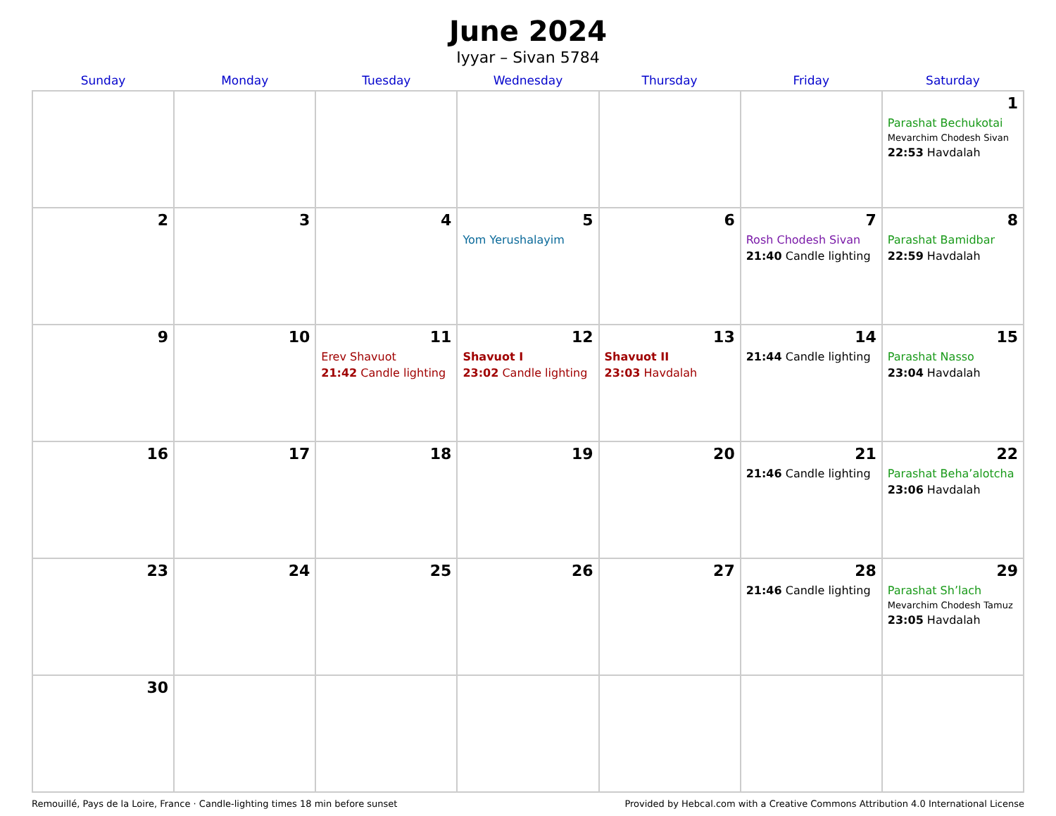June 2024
Iyyar – Sivan 5784
| Sunday | Monday | Tuesday | Wednesday | Thursday | Friday | Saturday |
| --- | --- | --- | --- | --- | --- | --- |
| | | | | | | 1 Parashat Bechukotai Mevarchim Chodesh Sivan 22:53 Havdalah |
| 2 | 3 | 4 | 5 Yom Yerushalayim | 6 | 7 Rosh Chodesh Sivan 21:40 Candle lighting | 8 Parashat Bamidbar 22:59 Havdalah |
| 9 | 10 | 11 Erev Shavuot 21:42 Candle lighting | 12 Shavuot I 23:02 Candle lighting | 13 Shavuot II 23:03 Havdalah | 14 21:44 Candle lighting | 15 Parashat Nasso 23:04 Havdalah |
| 16 | 17 | 18 | 19 | 20 | 21 21:46 Candle lighting | 22 Parashat Beha’alotcha 23:06 Havdalah |
| 23 | 24 | 25 | 26 | 27 | 28 21:46 Candle lighting | 29 Parashat Sh’lach Mevarchim Chodesh Tamuz 23:05 Havdalah |
| 30 | | | | | | |
Remouillé, Pays de la Loire, France · Candle-lighting times 18 min before sunset Provided by Hebcal.com with a Creative Commons Attribution 4.0 International License